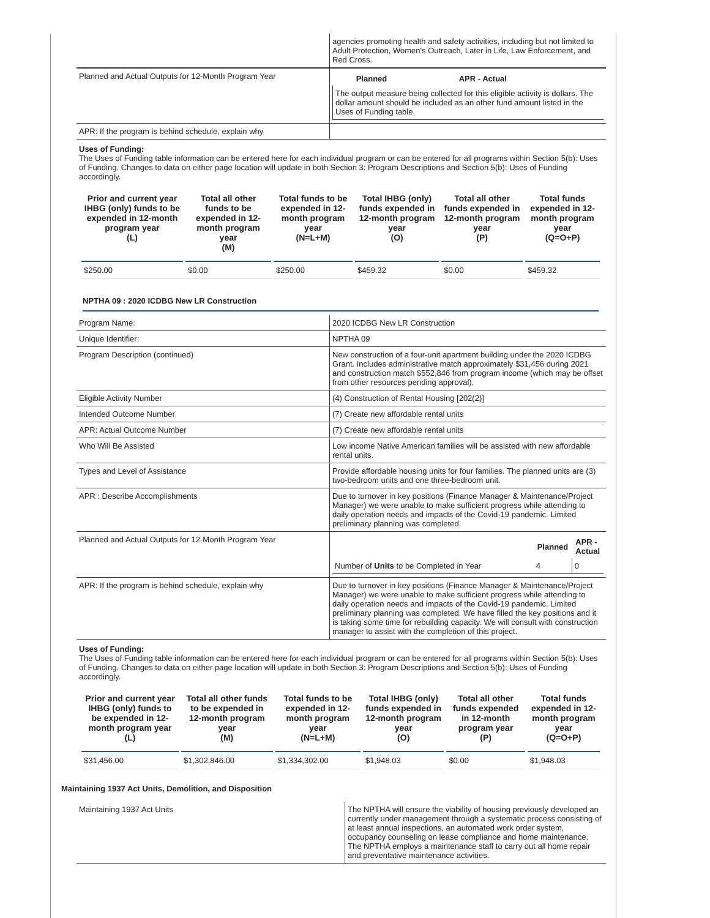| | agencies promoting health and safety activities, including but not limited to Adult Protection, Women's Outreach, Later in Life, Law Enforcement, and Red Cross. |
| Planned and Actual Outputs for 12-Month Program Year | / / Planned / APR - Actual / / --- / --- / --- / / The output measure being collected for this eligible activity is dollars. The dollar amount should be included as an other fund amount listed in the Uses of Funding table. / / / |
| APR: If the program is behind schedule, explain why | |
Uses of Funding:
The Uses of Funding table information can be entered here for each individual program or can be entered for all programs within Section 5(b): Uses of Funding. Changes to data on either page location will update in both Section 3: Program Descriptions and Section 5(b): Uses of Funding accordingly.
| Prior and current year IHBG (only) funds to be expended in 12-month program year (L) | Total all other funds to be expended in 12-month program year (M) | Total funds to be expended in 12-month program year (N=L+M) | Total IHBG (only) funds expended in 12-month program year (O) | Total all other funds expended in 12-month program year (P) | Total funds expended in 12-month program year (Q=O+P) |
| --- | --- | --- | --- | --- | --- |
| $250.00 | $0.00 | $250.00 | $459.32 | $0.00 | $459.32 |
NPTHA 09 : 2020 ICDBG New LR Construction
| Program Name: | 2020 ICDBG New LR Construction |
| Unique Identifier: | NPTHA 09 |
| Program Description (continued) | New construction of a four-unit apartment building under the 2020 ICDBG Grant. Includes administrative match approximately $31,456 during 2021 and construction match $552,846 from program income (which may be offset from other resources pending approval). |
| Eligible Activity Number | (4) Construction of Rental Housing [202(2)] |
| Intended Outcome Number | (7) Create new affordable rental units |
| APR: Actual Outcome Number | (7) Create new affordable rental units |
| Who Will Be Assisted | Low income Native American families will be assisted with new affordable rental units. |
| Types and Level of Assistance | Provide affordable housing units for four families. The planned units are (3) two-bedroom units and one three-bedroom unit. |
| APR : Describe Accomplishments | Due to turnover in key positions (Finance Manager & Maintenance/Project Manager) we were unable to make sufficient progress while attending to daily operation needs and impacts of the Covid-19 pandemic. Limited preliminary planning was completed. |
| Planned and Actual Outputs for 12-Month Program Year | / / Planned / APR - Actual / / --- / --- / --- / / Number of Units to be Completed in Year / 4 / 0 / |
| APR: If the program is behind schedule, explain why | Due to turnover in key positions (Finance Manager & Maintenance/Project Manager) we were unable to make sufficient progress while attending to daily operation needs and impacts of the Covid-19 pandemic. Limited preliminary planning was completed. We have filled the key positions and it is taking some time for rebuilding capacity. We will consult with construction manager to assist with the completion of this project. |
Uses of Funding:
The Uses of Funding table information can be entered here for each individual program or can be entered for all programs within Section 5(b): Uses of Funding. Changes to data on either page location will update in both Section 3: Program Descriptions and Section 5(b): Uses of Funding accordingly.
| Prior and current year IHBG (only) funds to be expended in 12-month program year (L) | Total all other funds to be expended in 12-month program year (M) | Total funds to be expended in 12-month program year (N=L+M) | Total IHBG (only) funds expended in 12-month program year (O) | Total all other funds expended in 12-month program year (P) | Total funds expended in 12-month program year (Q=O+P) |
| --- | --- | --- | --- | --- | --- |
| $31,456.00 | $1,302,846.00 | $1,334,302.00 | $1,948.03 | $0.00 | $1,948.03 |
Maintaining 1937 Act Units, Demolition, and Disposition
| Maintaining 1937 Act Units | The NPTHA will ensure the viability of housing previously developed an currently under management through a systematic process consisting of at least annual inspections, an automated work order system, occupancy counseling on lease compliance and home maintenance. The NPTHA employs a maintenance staff to carry out all home repair and preventative maintenance activities. |